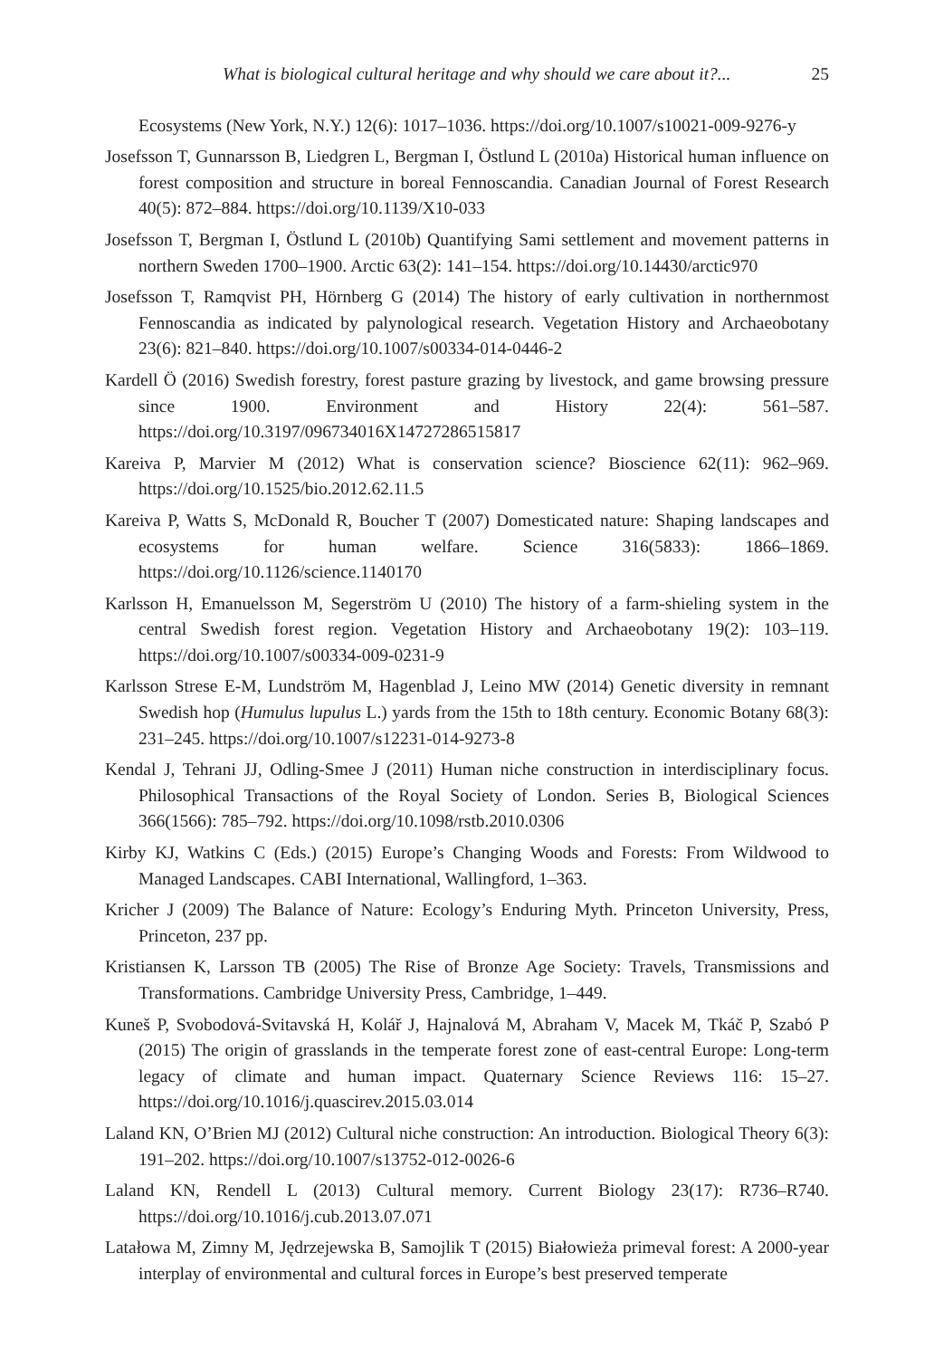What is biological cultural heritage and why should we care about it?... 25
Ecosystems (New York, N.Y.) 12(6): 1017–1036. https://doi.org/10.1007/s10021-009-9276-y
Josefsson T, Gunnarsson B, Liedgren L, Bergman I, Östlund L (2010a) Historical human influence on forest composition and structure in boreal Fennoscandia. Canadian Journal of Forest Research 40(5): 872–884. https://doi.org/10.1139/X10-033
Josefsson T, Bergman I, Östlund L (2010b) Quantifying Sami settlement and movement patterns in northern Sweden 1700–1900. Arctic 63(2): 141–154. https://doi.org/10.14430/arctic970
Josefsson T, Ramqvist PH, Hörnberg G (2014) The history of early cultivation in northernmost Fennoscandia as indicated by palynological research. Vegetation History and Archaeobotany 23(6): 821–840. https://doi.org/10.1007/s00334-014-0446-2
Kardell Ö (2016) Swedish forestry, forest pasture grazing by livestock, and game browsing pressure since 1900. Environment and History 22(4): 561–587. https://doi.org/10.3197/096734016X14727286515817
Kareiva P, Marvier M (2012) What is conservation science? Bioscience 62(11): 962–969. https://doi.org/10.1525/bio.2012.62.11.5
Kareiva P, Watts S, McDonald R, Boucher T (2007) Domesticated nature: Shaping landscapes and ecosystems for human welfare. Science 316(5833): 1866–1869. https://doi.org/10.1126/science.1140170
Karlsson H, Emanuelsson M, Segerström U (2010) The history of a farm-shieling system in the central Swedish forest region. Vegetation History and Archaeobotany 19(2): 103–119. https://doi.org/10.1007/s00334-009-0231-9
Karlsson Strese E-M, Lundström M, Hagenblad J, Leino MW (2014) Genetic diversity in remnant Swedish hop (Humulus lupulus L.) yards from the 15th to 18th century. Economic Botany 68(3): 231–245. https://doi.org/10.1007/s12231-014-9273-8
Kendal J, Tehrani JJ, Odling-Smee J (2011) Human niche construction in interdisciplinary focus. Philosophical Transactions of the Royal Society of London. Series B, Biological Sciences 366(1566): 785–792. https://doi.org/10.1098/rstb.2010.0306
Kirby KJ, Watkins C (Eds.) (2015) Europe’s Changing Woods and Forests: From Wildwood to Managed Landscapes. CABI International, Wallingford, 1–363.
Kricher J (2009) The Balance of Nature: Ecology’s Enduring Myth. Princeton University, Press, Princeton, 237 pp.
Kristiansen K, Larsson TB (2005) The Rise of Bronze Age Society: Travels, Transmissions and Transformations. Cambridge University Press, Cambridge, 1–449.
Kuneš P, Svobodová-Svitavská H, Kolář J, Hajnalová M, Abraham V, Macek M, Tkáč P, Szabó P (2015) The origin of grasslands in the temperate forest zone of east-central Europe: Long-term legacy of climate and human impact. Quaternary Science Reviews 116: 15–27. https://doi.org/10.1016/j.quascirev.2015.03.014
Laland KN, O’Brien MJ (2012) Cultural niche construction: An introduction. Biological Theory 6(3): 191–202. https://doi.org/10.1007/s13752-012-0026-6
Laland KN, Rendell L (2013) Cultural memory. Current Biology 23(17): R736–R740. https://doi.org/10.1016/j.cub.2013.07.071
Latałowa M, Zimny M, Jędrzejewska B, Samojlik T (2015) Białowieża primeval forest: A 2000-year interplay of environmental and cultural forces in Europe’s best preserved temperate